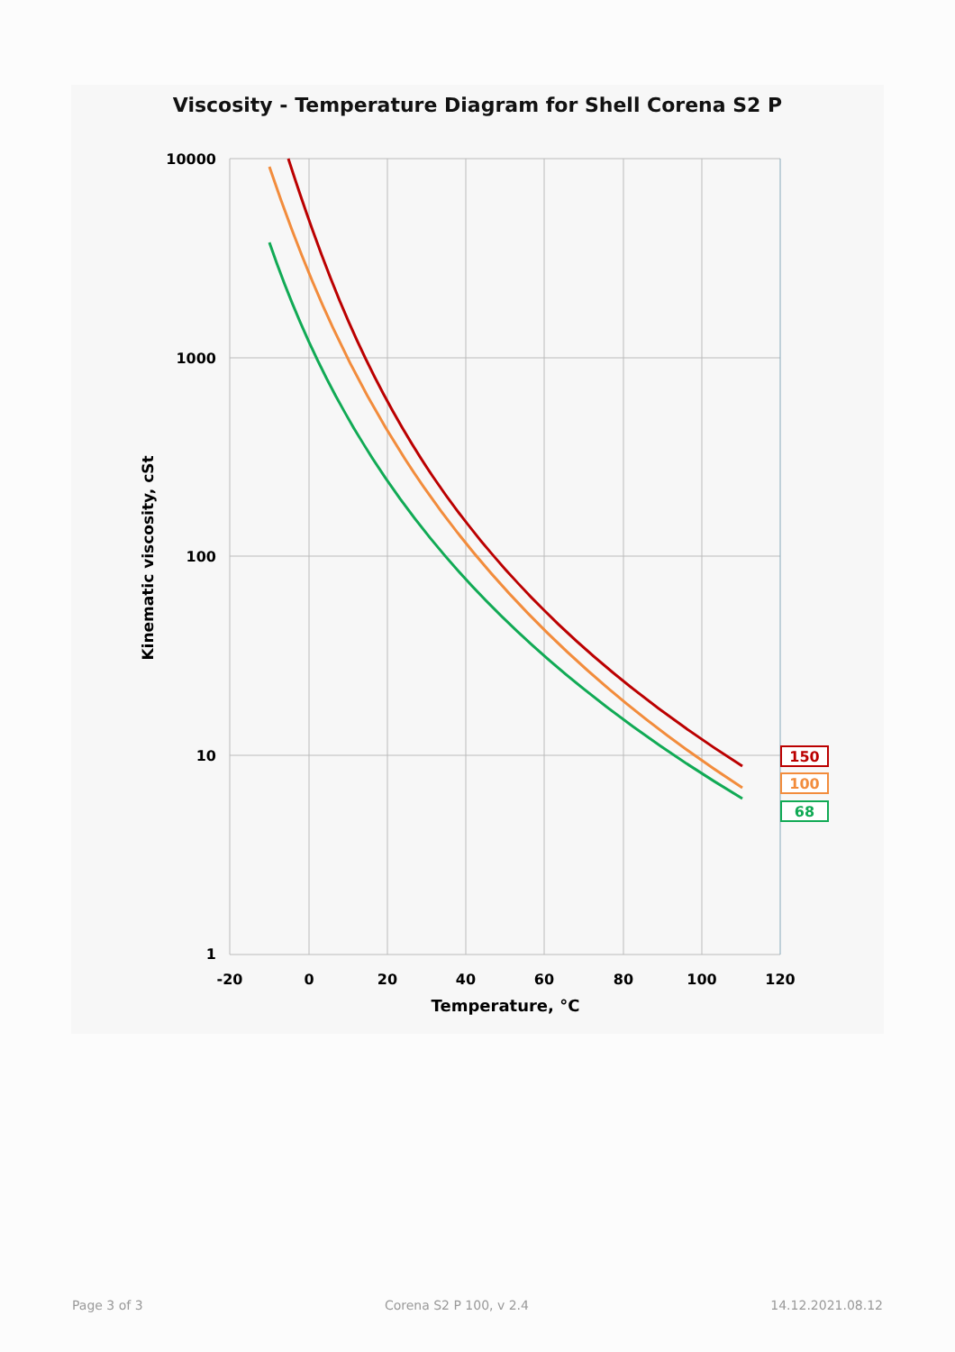Viscosity - Temperature Diagram for Shell Corena S2 P
10000
1000
100
10
1
-20
0
20
40
60
80
100
120
Temperature, °C
150
100
68
Kinematic viscosity, cSt
Page 3 of 3 Corena S2 P 100, v 2.4 14.12.2021.08.12